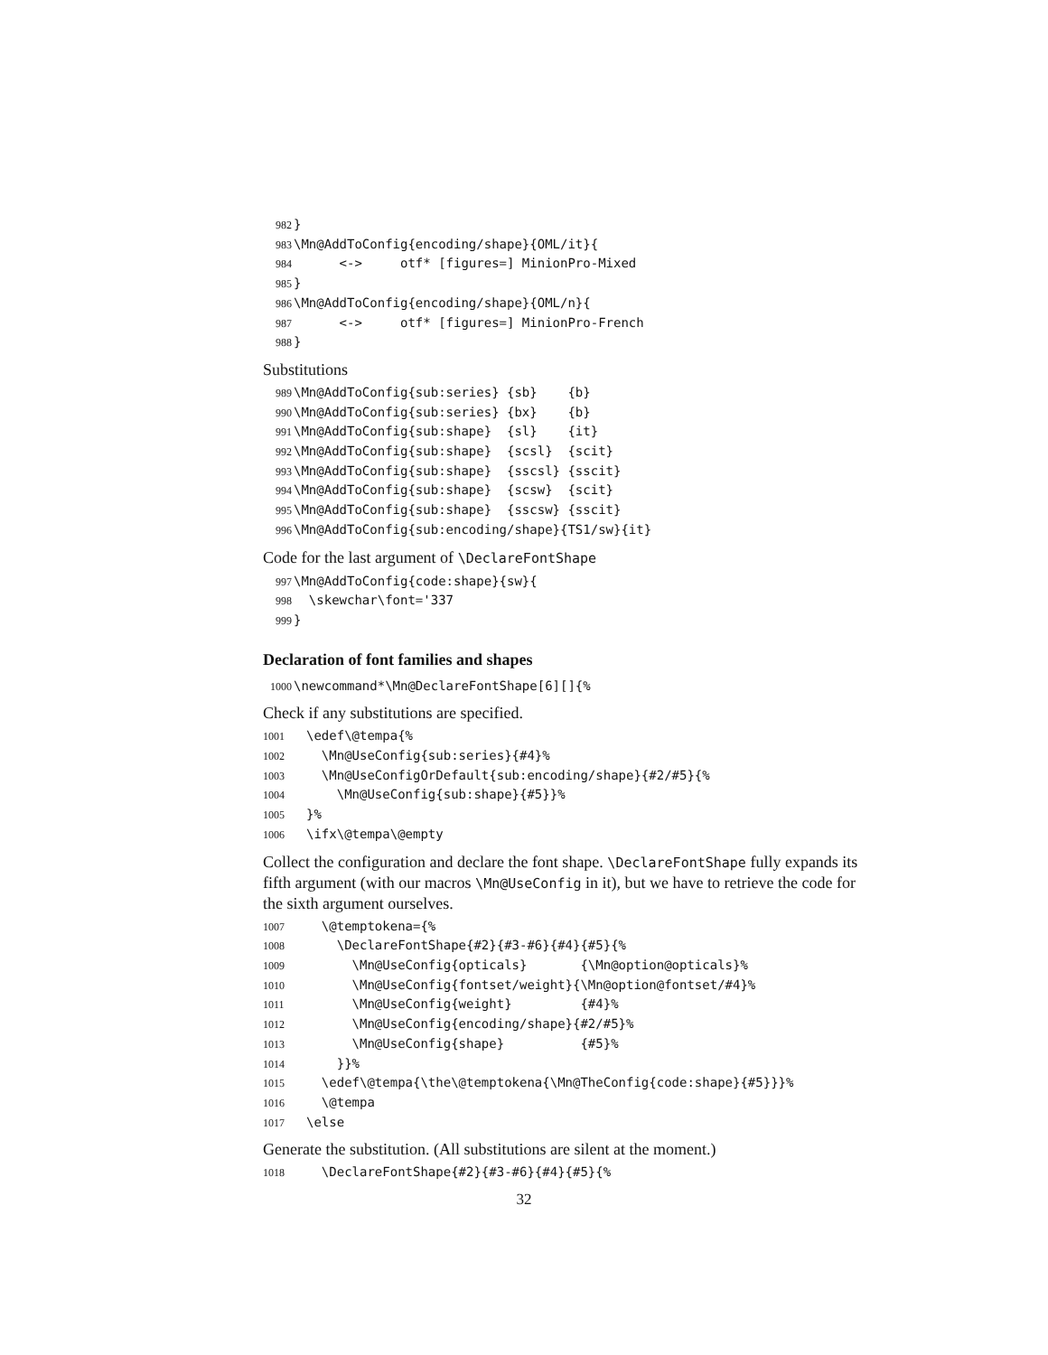982 } 983 \Mn@AddToConfig{encoding/shape}{OML/it}{ 984 <-> otf* [figures=] MinionPro-Mixed 985 } 986 \Mn@AddToConfig{encoding/shape}{OML/n}{ 987 <-> otf* [figures=] MinionPro-French 988 }
Substitutions
989 \Mn@AddToConfig{sub:series} {sb} {b} 990 \Mn@AddToConfig{sub:series} {bx} {b} 991 \Mn@AddToConfig{sub:shape} {sl} {it} 992 \Mn@AddToConfig{sub:shape} {scsl} {scit} 993 \Mn@AddToConfig{sub:shape} {sscsl} {sscit} 994 \Mn@AddToConfig{sub:shape} {scsw} {scit} 995 \Mn@AddToConfig{sub:shape} {sscsw} {sscit} 996 \Mn@AddToConfig{sub:encoding/shape}{TS1/sw}{it}
Code for the last argument of \DeclareFontShape
997 \Mn@AddToConfig{code:shape}{sw}{ 998 \skewchar\font='337 999 }
Declaration of font families and shapes
1000 \newcommand*\Mn@DeclareFontShape[6][]{%
Check if any substitutions are specified.
1001 \edef\@tempa{% 1002 \Mn@UseConfig{sub:series}{#4}% 1003 \Mn@UseConfigOrDefault{sub:encoding/shape}{#2/#5}{% 1004 \Mn@UseConfig{sub:shape}{#5}}% 1005 }% 1006 \ifx\@tempa\@empty
Collect the configuration and declare the font shape. \DeclareFontShape fully expands its fifth argument (with our macros \Mn@UseConfig in it), but we have to retrieve the code for the sixth argument ourselves.
1007 \@temptokena={% 1008 \DeclareFontShape{#2}{#3-#6}{#4}{#5}{% 1009 \Mn@UseConfig{opticals} {\Mn@option@opticals}% 1010 \Mn@UseConfig{fontset/weight}{\Mn@option@fontset/#4}% 1011 \Mn@UseConfig{weight} {#4}% 1012 \Mn@UseConfig{encoding/shape}{#2/#5}% 1013 \Mn@UseConfig{shape} {#5}% 1014 }}% 1015 \edef\@tempa{\the\@temptokena{\Mn@TheConfig{code:shape}{#5}}}% 1016 \@tempa 1017 \else
Generate the substitution. (All substitutions are silent at the moment.)
1018 \DeclareFontShape{#2}{#3-#6}{#4}{#5}{%
32